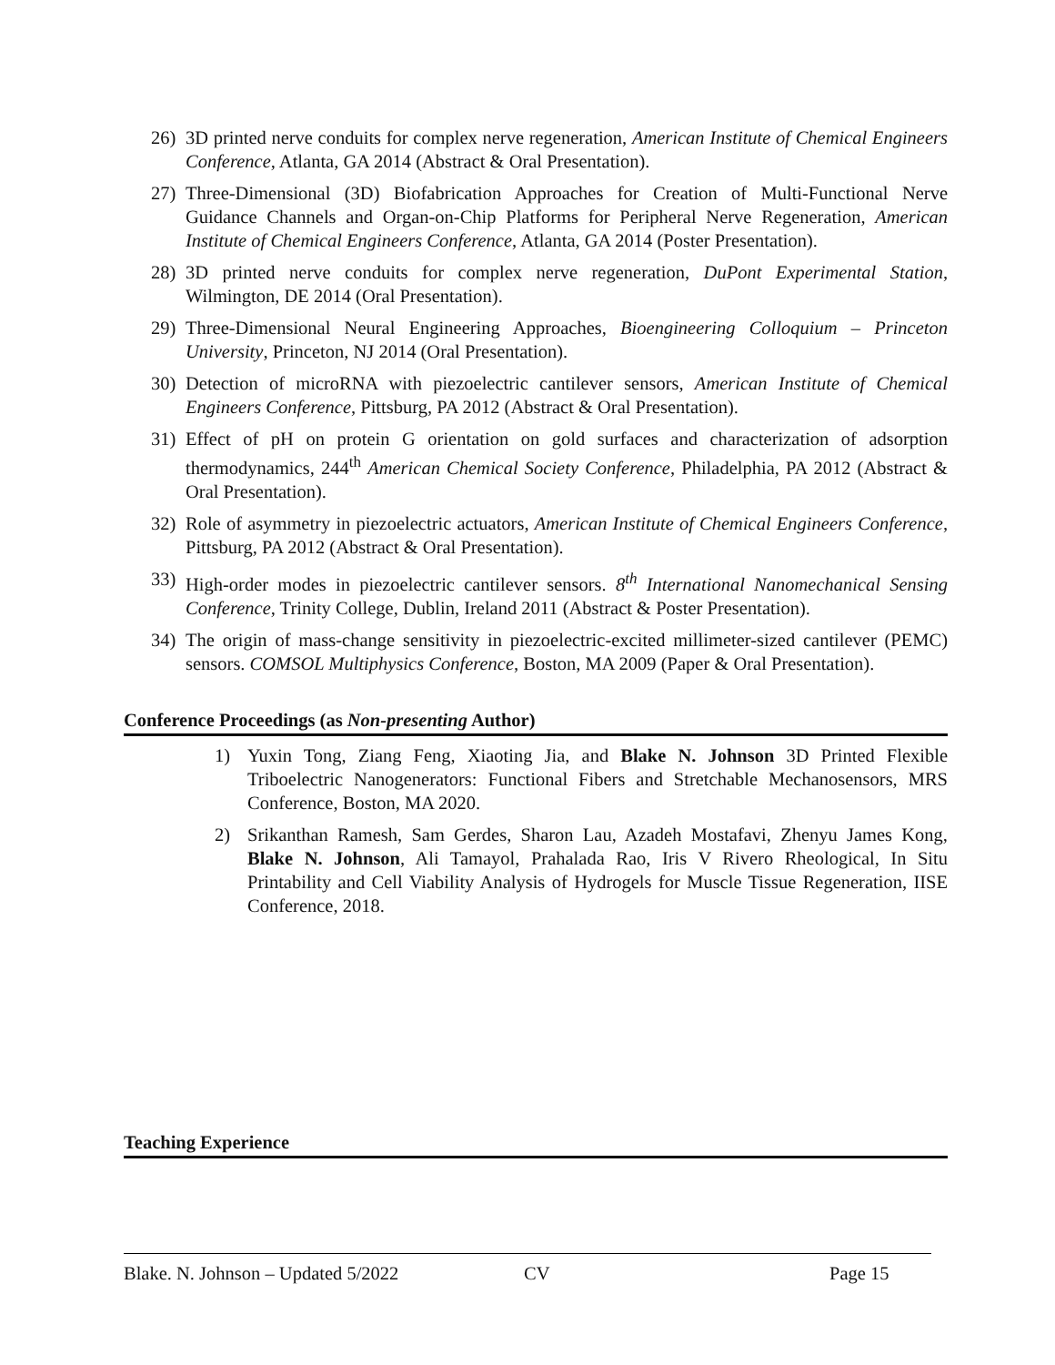26) 3D printed nerve conduits for complex nerve regeneration, American Institute of Chemical Engineers Conference, Atlanta, GA 2014 (Abstract & Oral Presentation).
27) Three-Dimensional (3D) Biofabrication Approaches for Creation of Multi-Functional Nerve Guidance Channels and Organ-on-Chip Platforms for Peripheral Nerve Regeneration, American Institute of Chemical Engineers Conference, Atlanta, GA 2014 (Poster Presentation).
28) 3D printed nerve conduits for complex nerve regeneration, DuPont Experimental Station, Wilmington, DE 2014 (Oral Presentation).
29) Three-Dimensional Neural Engineering Approaches, Bioengineering Colloquium – Princeton University, Princeton, NJ 2014 (Oral Presentation).
30) Detection of microRNA with piezoelectric cantilever sensors, American Institute of Chemical Engineers Conference, Pittsburg, PA 2012 (Abstract & Oral Presentation).
31) Effect of pH on protein G orientation on gold surfaces and characterization of adsorption thermodynamics, 244<sup>th</sup> American Chemical Society Conference, Philadelphia, PA 2012 (Abstract & Oral Presentation).
32) Role of asymmetry in piezoelectric actuators, American Institute of Chemical Engineers Conference, Pittsburg, PA 2012 (Abstract & Oral Presentation).
33) High-order modes in piezoelectric cantilever sensors. 8<sup>th</sup> International Nanomechanical Sensing Conference, Trinity College, Dublin, Ireland 2011 (Abstract & Poster Presentation).
34) The origin of mass-change sensitivity in piezoelectric-excited millimeter-sized cantilever (PEMC) sensors. COMSOL Multiphysics Conference, Boston, MA 2009 (Paper & Oral Presentation).
Conference Proceedings (as Non-presenting Author)
1) Yuxin Tong, Ziang Feng, Xiaoting Jia, and Blake N. Johnson 3D Printed Flexible Triboelectric Nanogenerators: Functional Fibers and Stretchable Mechanosensors, MRS Conference, Boston, MA 2020.
2) Srikanthan Ramesh, Sam Gerdes, Sharon Lau, Azadeh Mostafavi, Zhenyu James Kong, Blake N. Johnson, Ali Tamayol, Prahalada Rao, Iris V Rivero Rheological, In Situ Printability and Cell Viability Analysis of Hydrogels for Muscle Tissue Regeneration, IISE Conference, 2018.
Teaching Experience
Blake. N. Johnson – Updated 5/2022 CV Page 15